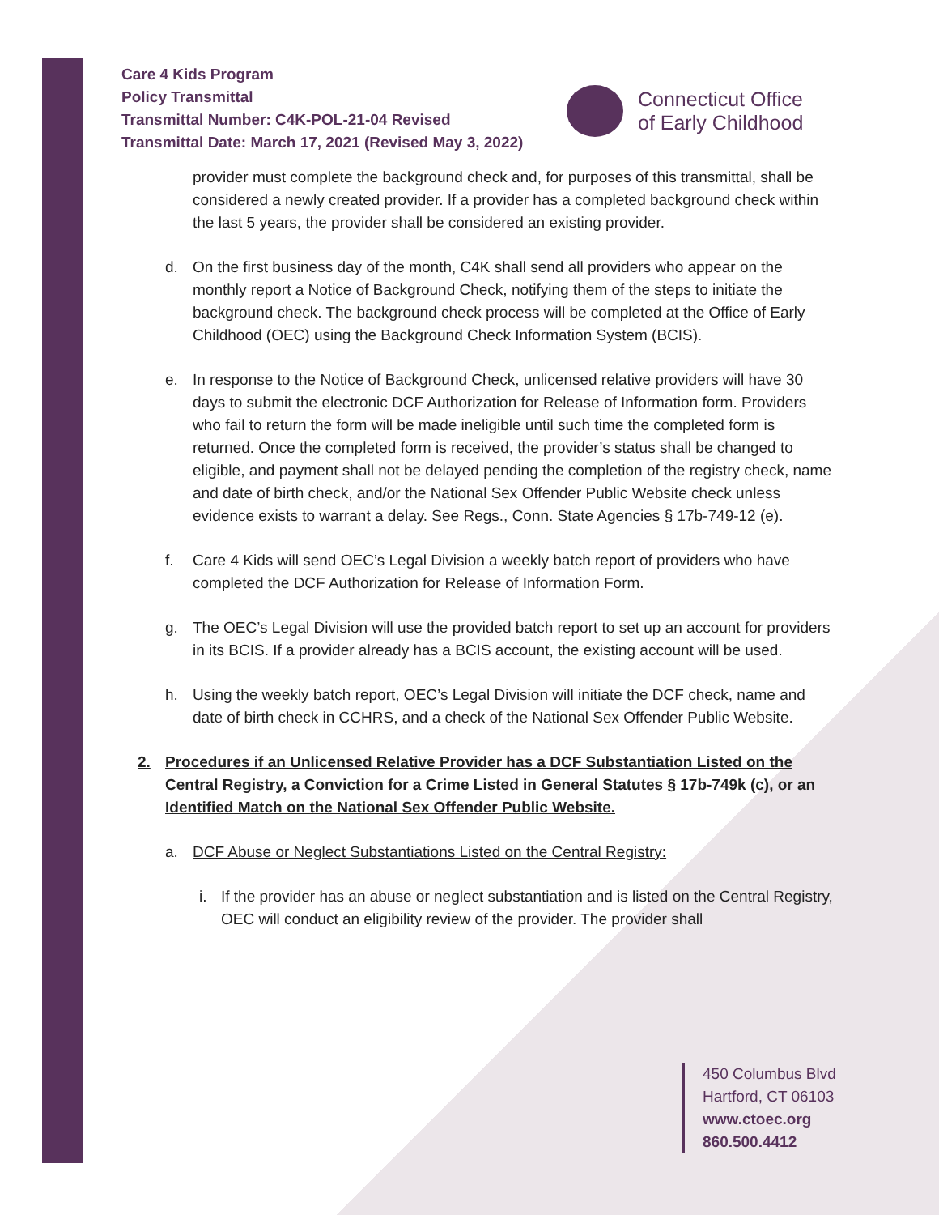Care 4 Kids Program
Policy Transmittal
Transmittal Number: C4K-POL-21-04 Revised
Transmittal Date: March 17, 2021 (Revised May 3, 2022)
Connecticut Office
of Early Childhood
provider must complete the background check and, for purposes of this transmittal, shall be considered a newly created provider. If a provider has a completed background check within the last 5 years, the provider shall be considered an existing provider.
d. On the first business day of the month, C4K shall send all providers who appear on the monthly report a Notice of Background Check, notifying them of the steps to initiate the background check. The background check process will be completed at the Office of Early Childhood (OEC) using the Background Check Information System (BCIS).
e. In response to the Notice of Background Check, unlicensed relative providers will have 30 days to submit the electronic DCF Authorization for Release of Information form. Providers who fail to return the form will be made ineligible until such time the completed form is returned. Once the completed form is received, the provider’s status shall be changed to eligible, and payment shall not be delayed pending the completion of the registry check, name and date of birth check, and/or the National Sex Offender Public Website check unless evidence exists to warrant a delay. See Regs., Conn. State Agencies § 17b-749-12 (e).
f. Care 4 Kids will send OEC’s Legal Division a weekly batch report of providers who have completed the DCF Authorization for Release of Information Form.
g. The OEC’s Legal Division will use the provided batch report to set up an account for providers in its BCIS. If a provider already has a BCIS account, the existing account will be used.
h. Using the weekly batch report, OEC’s Legal Division will initiate the DCF check, name and date of birth check in CCHRS, and a check of the National Sex Offender Public Website.
2. Procedures if an Unlicensed Relative Provider has a DCF Substantiation Listed on the Central Registry, a Conviction for a Crime Listed in General Statutes § 17b-749k (c), or an Identified Match on the National Sex Offender Public Website.
a. DCF Abuse or Neglect Substantiations Listed on the Central Registry:
i. If the provider has an abuse or neglect substantiation and is listed on the Central Registry, OEC will conduct an eligibility review of the provider. The provider shall
450 Columbus Blvd
Hartford, CT 06103
www.ctoec.org
860.500.4412